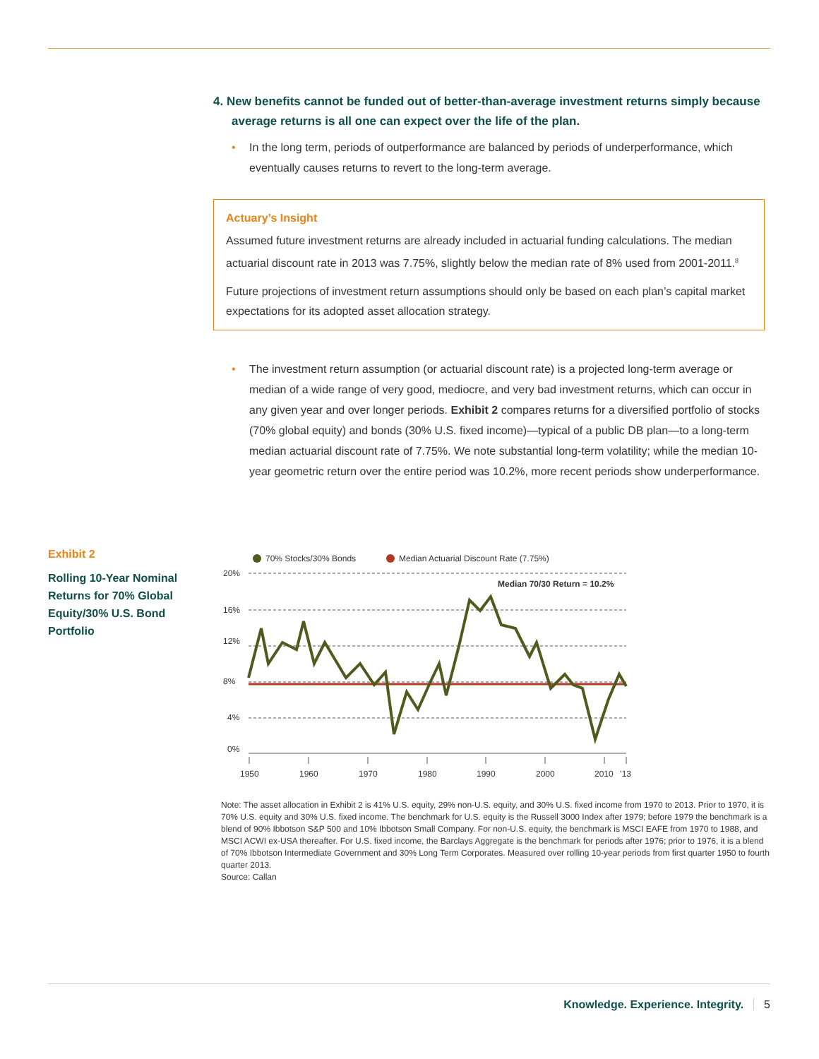4. New benefits cannot be funded out of better-than-average investment returns simply because average returns is all one can expect over the life of the plan.
• In the long term, periods of outperformance are balanced by periods of underperformance, which eventually causes returns to revert to the long-term average.
Actuary’s Insight
Assumed future investment returns are already included in actuarial funding calculations. The median actuarial discount rate in 2013 was 7.75%, slightly below the median rate of 8% used from 2001-2011.<sup>8</sup>
Future projections of investment return assumptions should only be based on each plan’s capital market expectations for its adopted asset allocation strategy.
• The investment return assumption (or actuarial discount rate) is a projected long-term average or median of a wide range of very good, mediocre, and very bad investment returns, which can occur in any given year and over longer periods. Exhibit 2 compares returns for a diversified portfolio of stocks (70% global equity) and bonds (30% U.S. fixed income)—typical of a public DB plan—to a long-term median actuarial discount rate of 7.75%. We note substantial long-term volatility; while the median 10-year geometric return over the entire period was 10.2%, more recent periods show underperformance.
Exhibit 2
Rolling 10-Year Nominal Returns for 70% Global Equity/30% U.S. Bond Portfolio
70% Stocks/30% Bonds
Median Actuarial Discount Rate (7.75%)
20%
16%
12%
8%
4%
0%
Median 70/30 Return = 10.2%
1950
1960
1970
1980
1990
2000
2010
’13
Note: The asset allocation in Exhibit 2 is 41% U.S. equity, 29% non-U.S. equity, and 30% U.S. fixed income from 1970 to 2013. Prior to 1970, it is 70% U.S. equity and 30% U.S. fixed income. The benchmark for U.S. equity is the Russell 3000 Index after 1979; before 1979 the benchmark is a blend of 90% Ibbotson S&P 500 and 10% Ibbotson Small Company. For non-U.S. equity, the benchmark is MSCI EAFE from 1970 to 1988, and MSCI ACWI ex-USA thereafter. For U.S. fixed income, the Barclays Aggregate is the benchmark for periods after 1976; prior to 1976, it is a blend of 70% Ibbotson Intermediate Government and 30% Long Term Corporates. Measured over rolling 10-year periods from first quarter 1950 to fourth quarter 2013.
Source: Callan
Knowledge. Experience. Integrity. 5